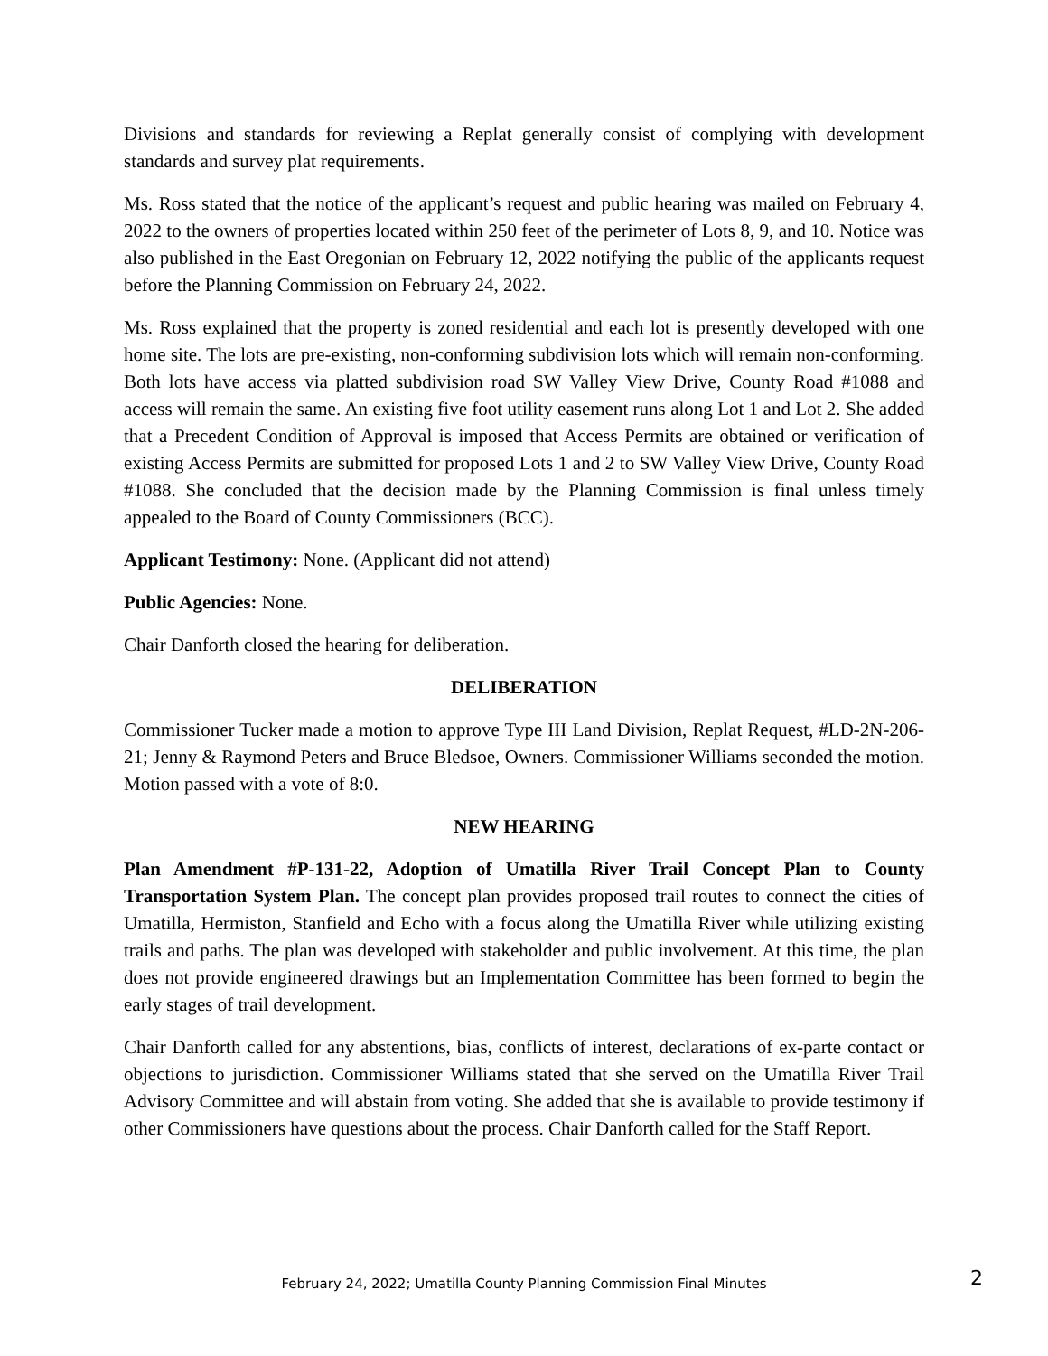Divisions and standards for reviewing a Replat generally consist of complying with development standards and survey plat requirements.
Ms. Ross stated that the notice of the applicant’s request and public hearing was mailed on February 4, 2022 to the owners of properties located within 250 feet of the perimeter of Lots 8, 9, and 10. Notice was also published in the East Oregonian on February 12, 2022 notifying the public of the applicants request before the Planning Commission on February 24, 2022.
Ms. Ross explained that the property is zoned residential and each lot is presently developed with one home site. The lots are pre-existing, non-conforming subdivision lots which will remain non-conforming. Both lots have access via platted subdivision road SW Valley View Drive, County Road #1088 and access will remain the same. An existing five foot utility easement runs along Lot 1 and Lot 2. She added that a Precedent Condition of Approval is imposed that Access Permits are obtained or verification of existing Access Permits are submitted for proposed Lots 1 and 2 to SW Valley View Drive, County Road #1088. She concluded that the decision made by the Planning Commission is final unless timely appealed to the Board of County Commissioners (BCC).
Applicant Testimony: None. (Applicant did not attend)
Public Agencies: None.
Chair Danforth closed the hearing for deliberation.
DELIBERATION
Commissioner Tucker made a motion to approve Type III Land Division, Replat Request, #LD-2N-206-21; Jenny & Raymond Peters and Bruce Bledsoe, Owners. Commissioner Williams seconded the motion. Motion passed with a vote of 8:0.
NEW HEARING
Plan Amendment #P-131-22, Adoption of Umatilla River Trail Concept Plan to County Transportation System Plan. The concept plan provides proposed trail routes to connect the cities of Umatilla, Hermiston, Stanfield and Echo with a focus along the Umatilla River while utilizing existing trails and paths. The plan was developed with stakeholder and public involvement. At this time, the plan does not provide engineered drawings but an Implementation Committee has been formed to begin the early stages of trail development.
Chair Danforth called for any abstentions, bias, conflicts of interest, declarations of ex-parte contact or objections to jurisdiction. Commissioner Williams stated that she served on the Umatilla River Trail Advisory Committee and will abstain from voting. She added that she is available to provide testimony if other Commissioners have questions about the process. Chair Danforth called for the Staff Report.
February 24, 2022; Umatilla County Planning Commission Final Minutes
2